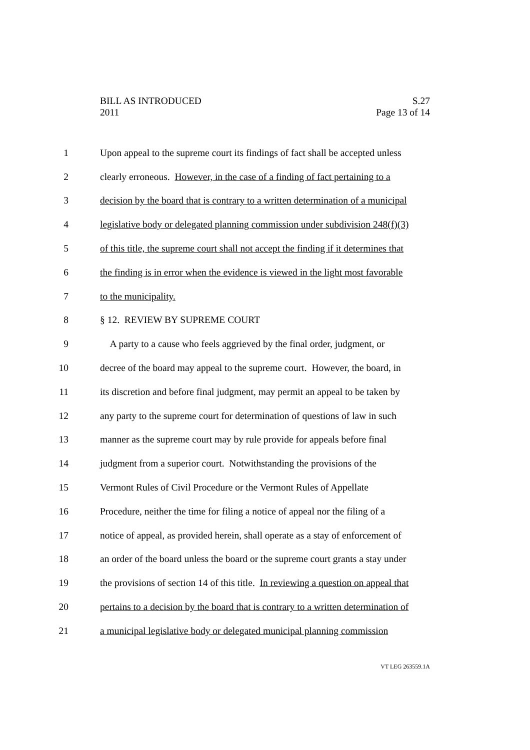BILL AS INTRODUCED S.27
2011 Page 13 of 14
1 Upon appeal to the supreme court its findings of fact shall be accepted unless
2 clearly erroneous. However, in the case of a finding of fact pertaining to a
3 decision by the board that is contrary to a written determination of a municipal
4 legislative body or delegated planning commission under subdivision 248(f)(3)
5 of this title, the supreme court shall not accept the finding if it determines that
6 the finding is in error when the evidence is viewed in the light most favorable
7 to the municipality.
8 § 12. REVIEW BY SUPREME COURT
9 A party to a cause who feels aggrieved by the final order, judgment, or
10 decree of the board may appeal to the supreme court. However, the board, in
11 its discretion and before final judgment, may permit an appeal to be taken by
12 any party to the supreme court for determination of questions of law in such
13 manner as the supreme court may by rule provide for appeals before final
14 judgment from a superior court. Notwithstanding the provisions of the
15 Vermont Rules of Civil Procedure or the Vermont Rules of Appellate
16 Procedure, neither the time for filing a notice of appeal nor the filing of a
17 notice of appeal, as provided herein, shall operate as a stay of enforcement of
18 an order of the board unless the board or the supreme court grants a stay under
19 the provisions of section 14 of this title. In reviewing a question on appeal that
20 pertains to a decision by the board that is contrary to a written determination of
21 a municipal legislative body or delegated municipal planning commission
VT LEG 263559.1A